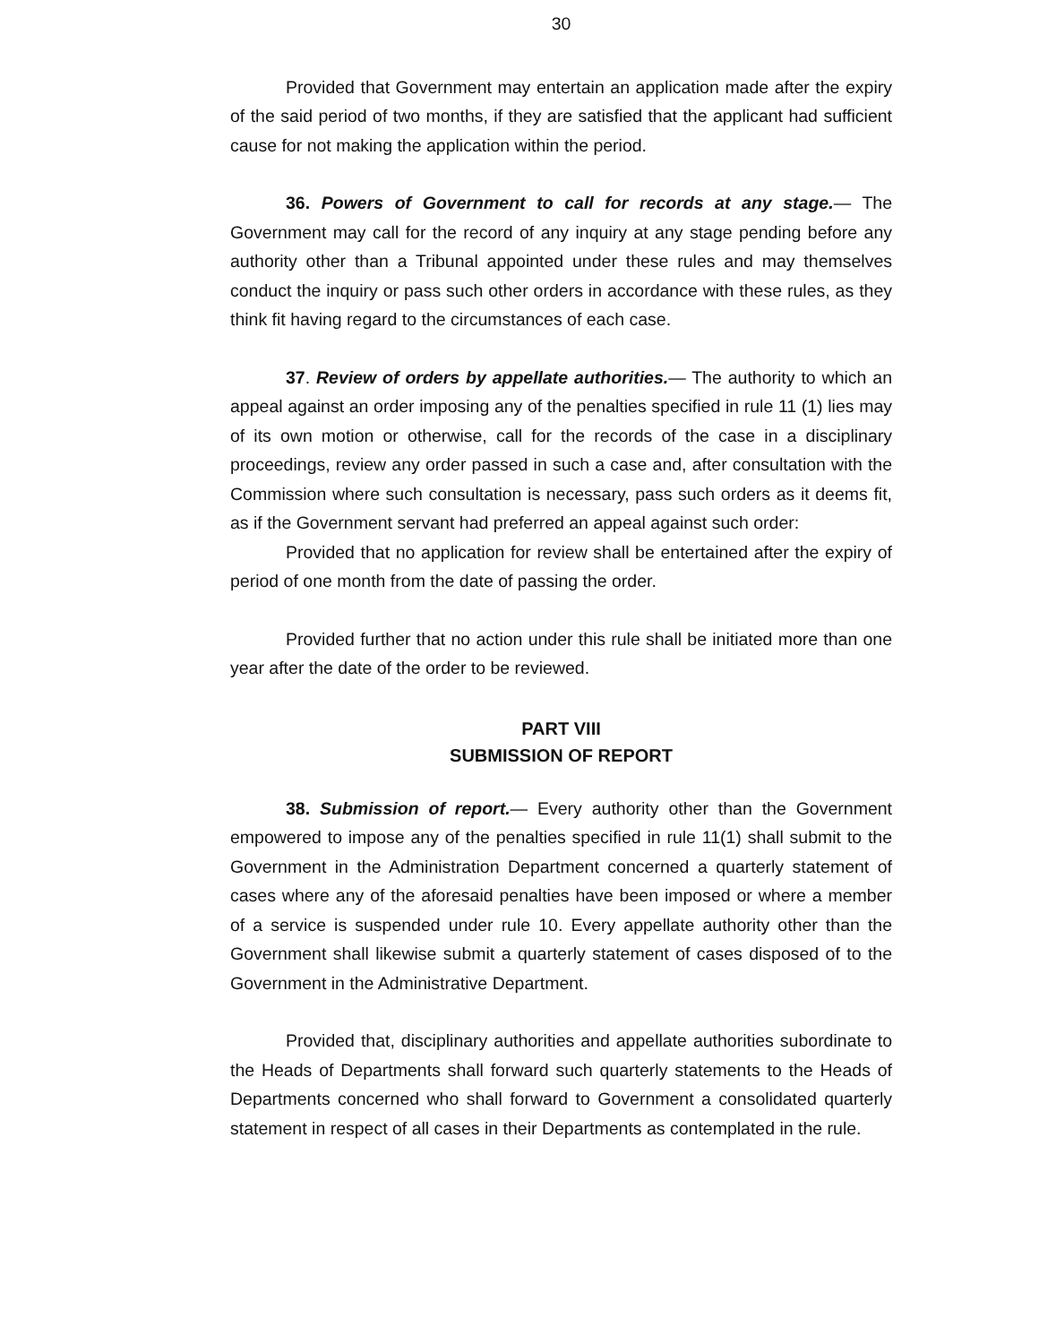30
Provided that Government may entertain an application made after the expiry of the said period of two months, if they are satisfied that the applicant had sufficient cause for not making the application within the period.
36. Powers of Government to call for records at any stage.— The Government may call for the record of any inquiry at any stage pending before any authority other than a Tribunal appointed under these rules and may themselves conduct the inquiry or pass such other orders in accordance with these rules, as they think fit having regard to the circumstances of each case.
37. Review of orders by appellate authorities.— The authority to which an appeal against an order imposing any of the penalties specified in rule 11 (1) lies may of its own motion or otherwise, call for the records of the case in a disciplinary proceedings, review any order passed in such a case and, after consultation with the Commission where such consultation is necessary, pass such orders as it deems fit, as if the Government servant had preferred an appeal against such order:
Provided that no application for review shall be entertained after the expiry of period of one month from the date of passing the order.
Provided further that no action under this rule shall be initiated more than one year after the date of the order to be reviewed.
PART VIII
SUBMISSION OF REPORT
38. Submission of report.— Every authority other than the Government empowered to impose any of the penalties specified in rule 11(1) shall submit to the Government in the Administration Department concerned a quarterly statement of cases where any of the aforesaid penalties have been imposed or where a member of a service is suspended under rule 10. Every appellate authority other than the Government shall likewise submit a quarterly statement of cases disposed of to the Government in the Administrative Department.
Provided that, disciplinary authorities and appellate authorities subordinate to the Heads of Departments shall forward such quarterly statements to the Heads of Departments concerned who shall forward to Government a consolidated quarterly statement in respect of all cases in their Departments as contemplated in the rule.